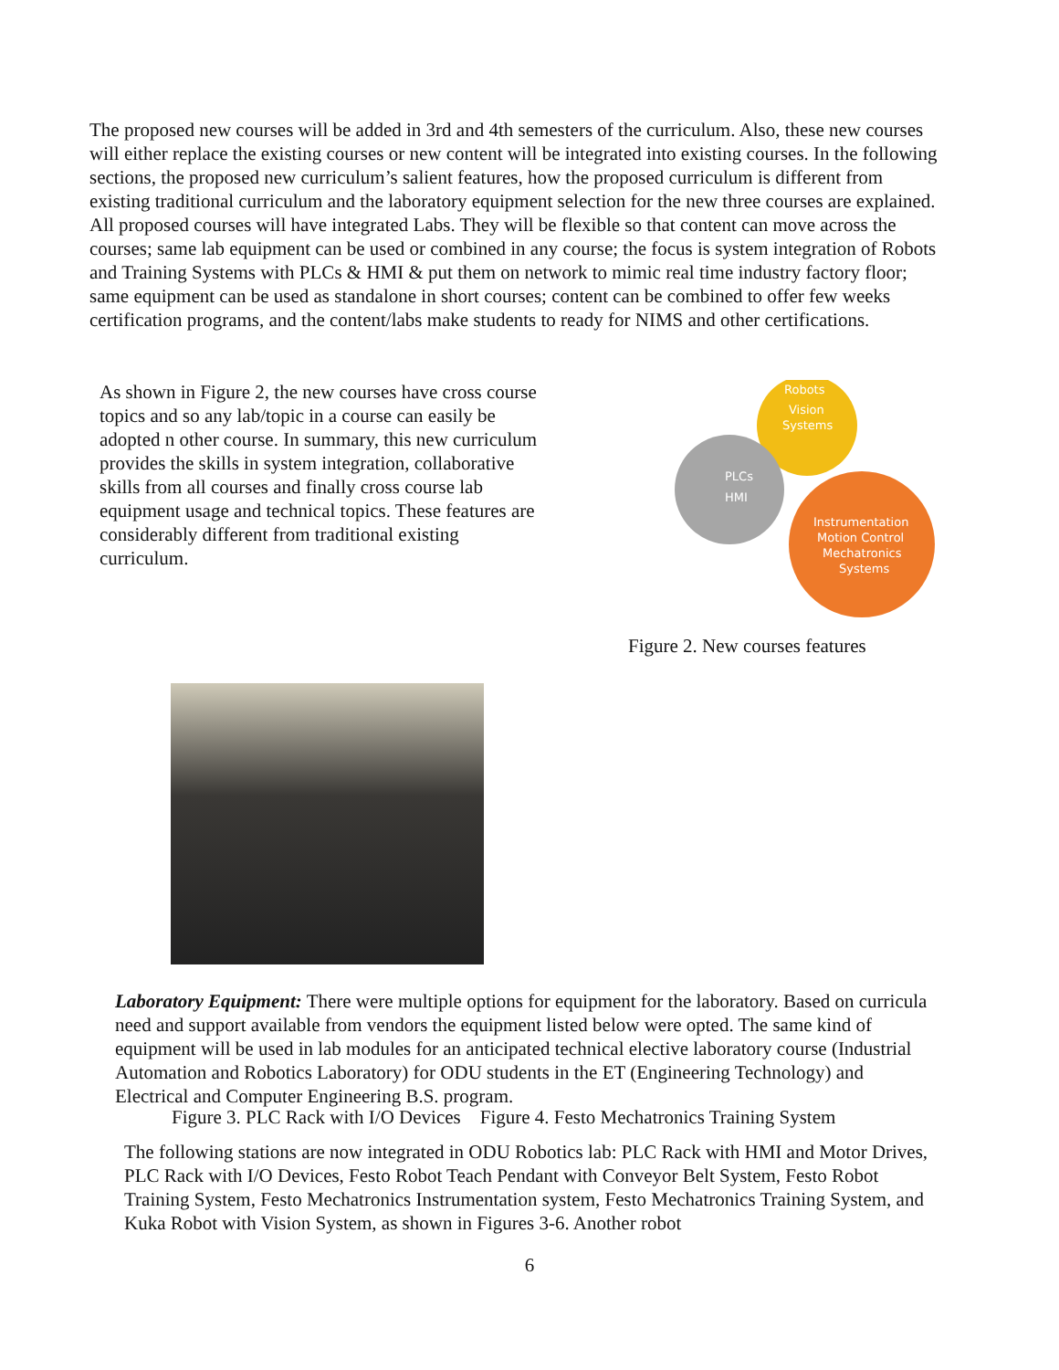The proposed new courses will be added in 3rd and 4th semesters of the curriculum. Also, these new courses will either replace the existing courses or new content will be integrated into existing courses. In the following sections, the proposed new curriculum’s salient features, how the proposed curriculum is different from existing traditional curriculum and the laboratory equipment selection for the new three courses are explained. All proposed courses will have integrated Labs. They will be flexible so that content can move across the courses; same lab equipment can be used or combined in any course; the focus is system integration of Robots and Training Systems with PLCs & HMI & put them on network to mimic real time industry factory floor; same equipment can be used as standalone in short courses; content can be combined to offer few weeks certification programs, and the content/labs make students to ready for NIMS and other certifications.
As shown in Figure 2, the new courses have cross course topics and so any lab/topic in a course can easily be adopted n other course. In summary, this new curriculum provides the skills in system integration, collaborative skills from all courses and finally cross course lab equipment usage and technical topics. These features are considerably different from traditional existing curriculum.
Robots
Vision
Systems
PLCs
HMI
Instrumentation
Motion Control
Mechatronics
Systems
Figure 2. New courses features
Laboratory Equipment: There were multiple options for equipment for the laboratory. Based on curricula need and support available from vendors the equipment listed below were opted. The same kind of equipment will be used in lab modules for an anticipated technical elective laboratory course (Industrial Automation and Robotics Laboratory) for ODU students in the ET (Engineering Technology) and Electrical and Computer Engineering B.S. program.
Figure 3. PLC Rack with I/O Devices Figure 4. Festo Mechatronics Training System
The following stations are now integrated in ODU Robotics lab: PLC Rack with HMI and Motor Drives, PLC Rack with I/O Devices, Festo Robot Teach Pendant with Conveyor Belt System, Festo Robot Training System, Festo Mechatronics Instrumentation system, Festo Mechatronics Training System, and Kuka Robot with Vision System, as shown in Figures 3-6. Another robot
6